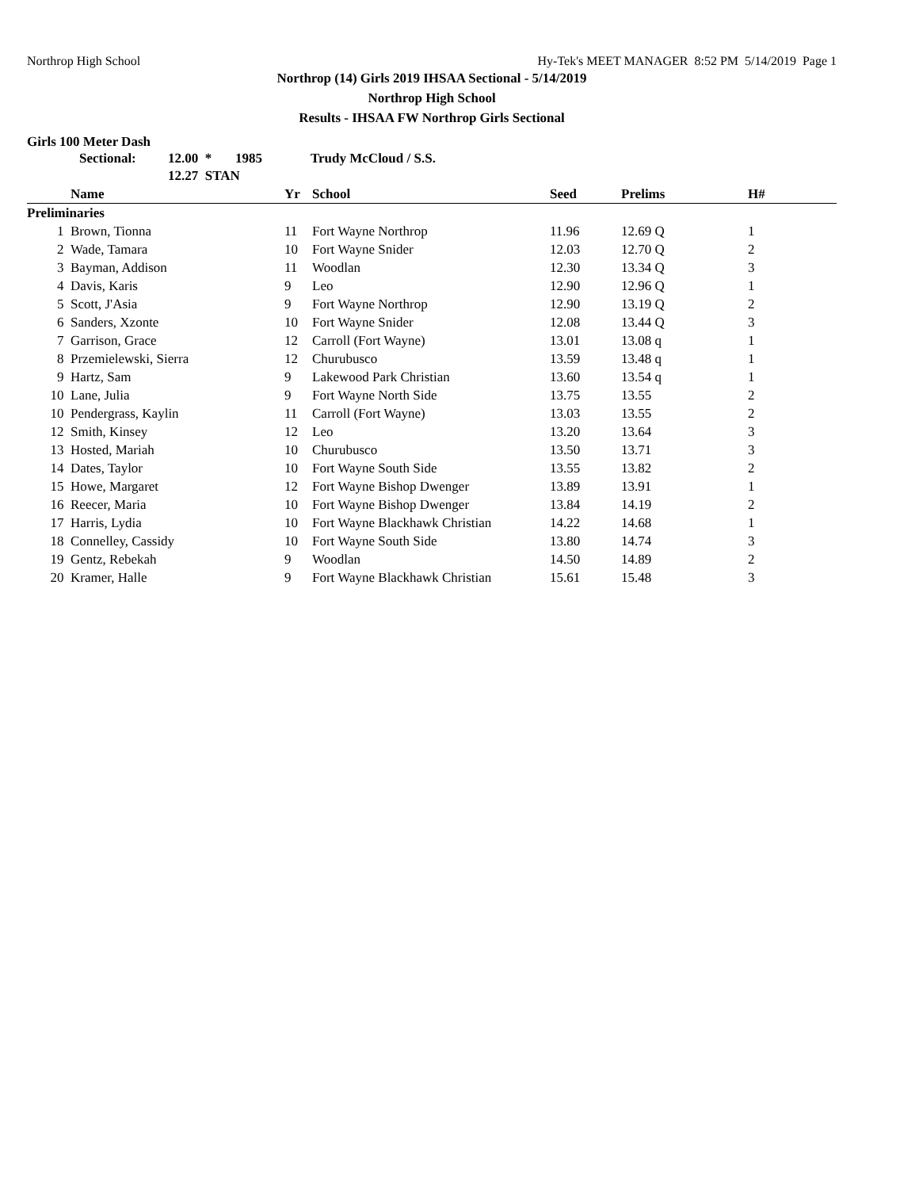Northrop High School Hy-Tek's MEET MANAGER 8:52 PM 5/14/2019 Page 1
Northrop (14) Girls 2019 IHSAA Sectional - 5/14/2019
Northrop High School
Results - IHSAA FW Northrop Girls Sectional
Girls 100 Meter Dash
| Sectional: | 12.00 * | 1985 | Trudy McCloud / S.S. |
| | 12.27 STAN | | |
| | Name | Yr | School | Seed | Prelims | H# |
| --- | --- | --- | --- | --- | --- | --- |
| Preliminaries | | | | | | |
| 1 | Brown, Tionna | 11 | Fort Wayne Northrop | 11.96 | 12.69 Q | 1 |
| 2 | Wade, Tamara | 10 | Fort Wayne Snider | 12.03 | 12.70 Q | 2 |
| 3 | Bayman, Addison | 11 | Woodlan | 12.30 | 13.34 Q | 3 |
| 4 | Davis, Karis | 9 | Leo | 12.90 | 12.96 Q | 1 |
| 5 | Scott, J'Asia | 9 | Fort Wayne Northrop | 12.90 | 13.19 Q | 2 |
| 6 | Sanders, Xzonte | 10 | Fort Wayne Snider | 12.08 | 13.44 Q | 3 |
| 7 | Garrison, Grace | 12 | Carroll (Fort Wayne) | 13.01 | 13.08 q | 1 |
| 8 | Przemielewski, Sierra | 12 | Churubusco | 13.59 | 13.48 q | 1 |
| 9 | Hartz, Sam | 9 | Lakewood Park Christian | 13.60 | 13.54 q | 1 |
| 10 | Lane, Julia | 9 | Fort Wayne North Side | 13.75 | 13.55 | 2 |
| 10 | Pendergrass, Kaylin | 11 | Carroll (Fort Wayne) | 13.03 | 13.55 | 2 |
| 12 | Smith, Kinsey | 12 | Leo | 13.20 | 13.64 | 3 |
| 13 | Hosted, Mariah | 10 | Churubusco | 13.50 | 13.71 | 3 |
| 14 | Dates, Taylor | 10 | Fort Wayne South Side | 13.55 | 13.82 | 2 |
| 15 | Howe, Margaret | 12 | Fort Wayne Bishop Dwenger | 13.89 | 13.91 | 1 |
| 16 | Reecer, Maria | 10 | Fort Wayne Bishop Dwenger | 13.84 | 14.19 | 2 |
| 17 | Harris, Lydia | 10 | Fort Wayne Blackhawk Christian | 14.22 | 14.68 | 1 |
| 18 | Connelley, Cassidy | 10 | Fort Wayne South Side | 13.80 | 14.74 | 3 |
| 19 | Gentz, Rebekah | 9 | Woodlan | 14.50 | 14.89 | 2 |
| 20 | Kramer, Halle | 9 | Fort Wayne Blackhawk Christian | 15.61 | 15.48 | 3 |